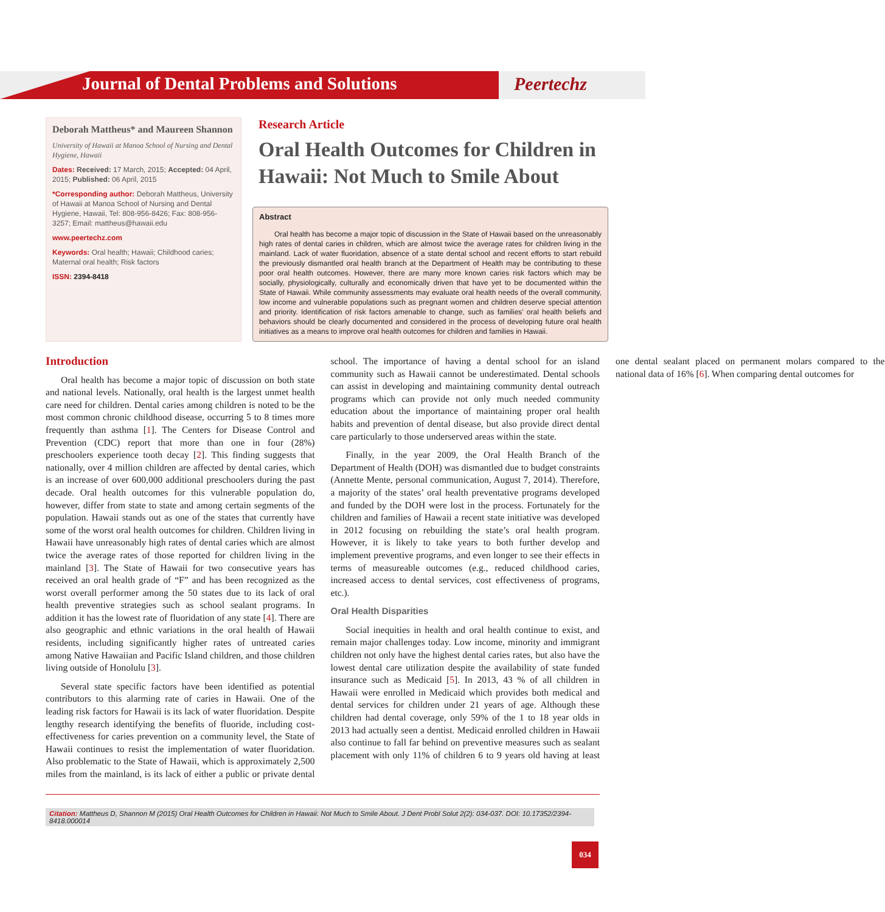Journal of Dental Problems and Solutions
Peertechz
Deborah Mattheus* and Maureen Shannon
University of Hawaii at Manoa School of Nursing and Dental Hygiene, Hawaii
Dates: Received: 17 March, 2015; Accepted: 04 April, 2015; Published: 06 April, 2015
*Corresponding author: Deborah Mattheus, University of Hawaii at Manoa School of Nursing and Dental Hygiene, Hawaii, Tel: 808-956-8426; Fax: 808-956-3257; Email: mattheus@hawaii.edu
www.peertechz.com
Keywords: Oral health; Hawaii; Childhood caries; Maternal oral health; Risk factors
ISSN: 2394-8418
Research Article
Oral Health Outcomes for Children in Hawaii: Not Much to Smile About
Abstract
Oral health has become a major topic of discussion in the State of Hawaii based on the unreasonably high rates of dental caries in children, which are almost twice the average rates for children living in the mainland. Lack of water fluoridation, absence of a state dental school and recent efforts to start rebuild the previously dismantled oral health branch at the Department of Health may be contributing to these poor oral health outcomes. However, there are many more known caries risk factors which may be socially, physiologically, culturally and economically driven that have yet to be documented within the State of Hawaii. While community assessments may evaluate oral health needs of the overall community, low income and vulnerable populations such as pregnant women and children deserve special attention and priority. Identification of risk factors amenable to change, such as families’ oral health beliefs and behaviors should be clearly documented and considered in the process of developing future oral health initiatives as a means to improve oral health outcomes for children and families in Hawaii.
Introduction
Oral health has become a major topic of discussion on both state and national levels. Nationally, oral health is the largest unmet health care need for children. Dental caries among children is noted to be the most common chronic childhood disease, occurring 5 to 8 times more frequently than asthma [1]. The Centers for Disease Control and Prevention (CDC) report that more than one in four (28%) preschoolers experience tooth decay [2]. This finding suggests that nationally, over 4 million children are affected by dental caries, which is an increase of over 600,000 additional preschoolers during the past decade. Oral health outcomes for this vulnerable population do, however, differ from state to state and among certain segments of the population. Hawaii stands out as one of the states that currently have some of the worst oral health outcomes for children. Children living in Hawaii have unreasonably high rates of dental caries which are almost twice the average rates of those reported for children living in the mainland [3]. The State of Hawaii for two consecutive years has received an oral health grade of “F” and has been recognized as the worst overall performer among the 50 states due to its lack of oral health preventive strategies such as school sealant programs. In addition it has the lowest rate of fluoridation of any state [4]. There are also geographic and ethnic variations in the oral health of Hawaii residents, including significantly higher rates of untreated caries among Native Hawaiian and Pacific Island children, and those children living outside of Honolulu [3].
Several state specific factors have been identified as potential contributors to this alarming rate of caries in Hawaii. One of the leading risk factors for Hawaii is its lack of water fluoridation. Despite lengthy research identifying the benefits of fluoride, including cost-effectiveness for caries prevention on a community level, the State of Hawaii continues to resist the implementation of water fluoridation. Also problematic to the State of Hawaii, which is approximately 2,500 miles from the mainland, is its lack of either a public or private dental school. The importance of having a dental school for an island community such as Hawaii cannot be underestimated. Dental schools can assist in developing and maintaining community dental outreach programs which can provide not only much needed community education about the importance of maintaining proper oral health habits and prevention of dental disease, but also provide direct dental care particularly to those underserved areas within the state.
Finally, in the year 2009, the Oral Health Branch of the Department of Health (DOH) was dismantled due to budget constraints (Annette Mente, personal communication, August 7, 2014). Therefore, a majority of the states’ oral health preventative programs developed and funded by the DOH were lost in the process. Fortunately for the children and families of Hawaii a recent state initiative was developed in 2012 focusing on rebuilding the state’s oral health program. However, it is likely to take years to both further develop and implement preventive programs, and even longer to see their effects in terms of measureable outcomes (e.g., reduced childhood caries, increased access to dental services, cost effectiveness of programs, etc.).
Oral Health Disparities
Social inequities in health and oral health continue to exist, and remain major challenges today. Low income, minority and immigrant children not only have the highest dental caries rates, but also have the lowest dental care utilization despite the availability of state funded insurance such as Medicaid [5]. In 2013, 43 % of all children in Hawaii were enrolled in Medicaid which provides both medical and dental services for children under 21 years of age. Although these children had dental coverage, only 59% of the 1 to 18 year olds in 2013 had actually seen a dentist. Medicaid enrolled children in Hawaii also continue to fall far behind on preventive measures such as sealant placement with only 11% of children 6 to 9 years old having at least one dental sealant placed on permanent molars compared to the national data of 16% [6]. When comparing dental outcomes for
Citation: Mattheus D, Shannon M (2015) Oral Health Outcomes for Children in Hawaii: Not Much to Smile About. J Dent Probl Solut 2(2): 034-037. DOI: 10.17352/2394-8418.000014
034